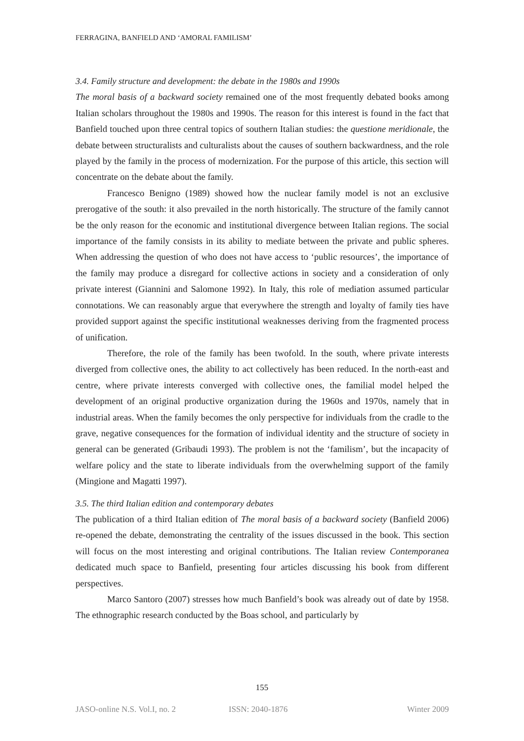FERRAGINA, BANFIELD AND ‘AMORAL FAMILISM’
3.4. Family structure and development: the debate in the 1980s and 1990s
The moral basis of a backward society remained one of the most frequently debated books among Italian scholars throughout the 1980s and 1990s. The reason for this interest is found in the fact that Banfield touched upon three central topics of southern Italian studies: the questione meridionale, the debate between structuralists and culturalists about the causes of southern backwardness, and the role played by the family in the process of modernization. For the purpose of this article, this section will concentrate on the debate about the family.
Francesco Benigno (1989) showed how the nuclear family model is not an exclusive prerogative of the south: it also prevailed in the north historically. The structure of the family cannot be the only reason for the economic and institutional divergence between Italian regions. The social importance of the family consists in its ability to mediate between the private and public spheres. When addressing the question of who does not have access to ‘public resources’, the importance of the family may produce a disregard for collective actions in society and a consideration of only private interest (Giannini and Salomone 1992). In Italy, this role of mediation assumed particular connotations. We can reasonably argue that everywhere the strength and loyalty of family ties have provided support against the specific institutional weaknesses deriving from the fragmented process of unification.
Therefore, the role of the family has been twofold. In the south, where private interests diverged from collective ones, the ability to act collectively has been reduced. In the north-east and centre, where private interests converged with collective ones, the familial model helped the development of an original productive organization during the 1960s and 1970s, namely that in industrial areas. When the family becomes the only perspective for individuals from the cradle to the grave, negative consequences for the formation of individual identity and the structure of society in general can be generated (Gribaudi 1993). The problem is not the ‘familism’, but the incapacity of welfare policy and the state to liberate individuals from the overwhelming support of the family (Mingione and Magatti 1997).
3.5. The third Italian edition and contemporary debates
The publication of a third Italian edition of The moral basis of a backward society (Banfield 2006) re-opened the debate, demonstrating the centrality of the issues discussed in the book. This section will focus on the most interesting and original contributions. The Italian review Contemporanea dedicated much space to Banfield, presenting four articles discussing his book from different perspectives.
Marco Santoro (2007) stresses how much Banfield’s book was already out of date by 1958. The ethnographic research conducted by the Boas school, and particularly by
155
JASO-online N.S. Vol.I, no. 2 ISSN: 2040-1876 Winter 2009